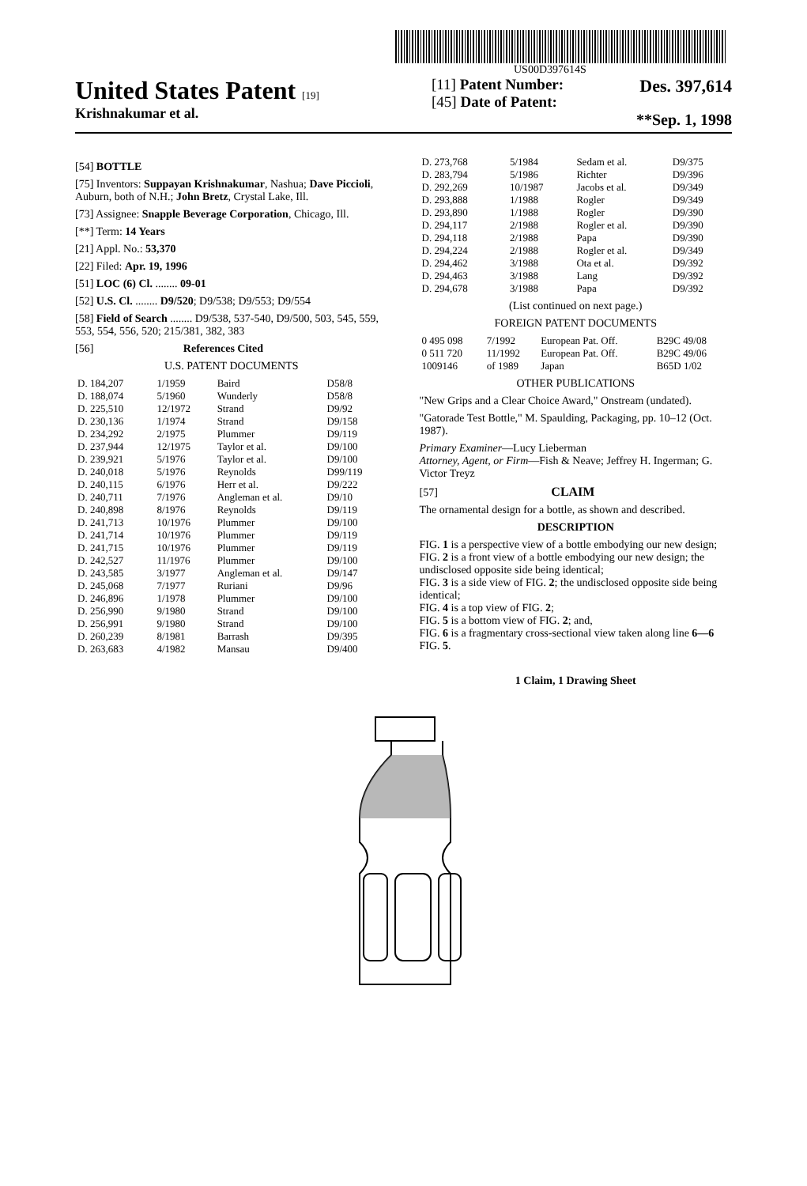US00D397614S
United States Patent [19]
Krishnakumar et al.
[11] Patent Number: Des. 397,614
[45] Date of Patent: **Sep. 1, 1998
[54] BOTTLE
[75] Inventors: Suppayan Krishnakumar, Nashua; Dave Piccioli, Auburn, both of N.H.; John Bretz, Crystal Lake, Ill.
[73] Assignee: Snapple Beverage Corporation, Chicago, Ill.
[**] Term: 14 Years
[21] Appl. No.: 53,370
[22] Filed: Apr. 19, 1996
[51] LOC (6) Cl. ........ 09-01
[52] U.S. Cl. ........ D9/520; D9/538; D9/553; D9/554
[58] Field of Search ........ D9/538, 537-540, D9/500, 503, 545, 559, 553, 554, 556, 520; 215/381, 382, 383
[56] References Cited
U.S. PATENT DOCUMENTS
| D. 184,207 | 1/1959 | Baird | D58/8 |
| D. 188,074 | 5/1960 | Wunderly | D58/8 |
| D. 225,510 | 12/1972 | Strand | D9/92 |
| D. 230,136 | 1/1974 | Strand | D9/158 |
| D. 234,292 | 2/1975 | Plummer | D9/119 |
| D. 237,944 | 12/1975 | Taylor et al. | D9/100 |
| D. 239,921 | 5/1976 | Taylor et al. | D9/100 |
| D. 240,018 | 5/1976 | Reynolds | D99/119 |
| D. 240,115 | 6/1976 | Herr et al. | D9/222 |
| D. 240,711 | 7/1976 | Angleman et al. | D9/10 |
| D. 240,898 | 8/1976 | Reynolds | D9/119 |
| D. 241,713 | 10/1976 | Plummer | D9/100 |
| D. 241,714 | 10/1976 | Plummer | D9/119 |
| D. 241,715 | 10/1976 | Plummer | D9/119 |
| D. 242,527 | 11/1976 | Plummer | D9/100 |
| D. 243,585 | 3/1977 | Angleman et al. | D9/147 |
| D. 245,068 | 7/1977 | Ruriani | D9/96 |
| D. 246,896 | 1/1978 | Plummer | D9/100 |
| D. 256,990 | 9/1980 | Strand | D9/100 |
| D. 256,991 | 9/1980 | Strand | D9/100 |
| D. 260,239 | 8/1981 | Barrash | D9/395 |
| D. 263,683 | 4/1982 | Mansau | D9/400 |
| D. 273,768 | 5/1984 | Sedam et al. | D9/375 |
| D. 283,794 | 5/1986 | Richter | D9/396 |
| D. 292,269 | 10/1987 | Jacobs et al. | D9/349 |
| D. 293,888 | 1/1988 | Rogler | D9/349 |
| D. 293,890 | 1/1988 | Rogler | D9/390 |
| D. 294,117 | 2/1988 | Rogler et al. | D9/390 |
| D. 294,118 | 2/1988 | Papa | D9/390 |
| D. 294,224 | 2/1988 | Rogler et al. | D9/349 |
| D. 294,462 | 3/1988 | Ota et al. | D9/392 |
| D. 294,463 | 3/1988 | Lang | D9/392 |
| D. 294,678 | 3/1988 | Papa | D9/392 |
(List continued on next page.)
FOREIGN PATENT DOCUMENTS
| 0 495 098 | 7/1992 | European Pat. Off. | B29C 49/08 |
| 0 511 720 | 11/1992 | European Pat. Off. | B29C 49/06 |
| 1009146 | of 1989 | Japan | B65D 1/02 |
OTHER PUBLICATIONS
"New Grips and a Clear Choice Award," Onstream (undated).
"Gatorade Test Bottle," M. Spaulding, Packaging, pp. 10–12 (Oct. 1987).
Primary Examiner—Lucy Lieberman
Attorney, Agent, or Firm—Fish & Neave; Jeffrey H. Ingerman; G. Victor Treyz
[57] CLAIM
The ornamental design for a bottle, as shown and described.
DESCRIPTION
FIG. 1 is a perspective view of a bottle embodying our new design;
FIG. 2 is a front view of a bottle embodying our new design; the undisclosed opposite side being identical;
FIG. 3 is a side view of FIG. 2; the undisclosed opposite side being identical;
FIG. 4 is a top view of FIG. 2;
FIG. 5 is a bottom view of FIG. 2; and,
FIG. 6 is a fragmentary cross-sectional view taken along line 6—6 FIG. 5.
1 Claim, 1 Drawing Sheet